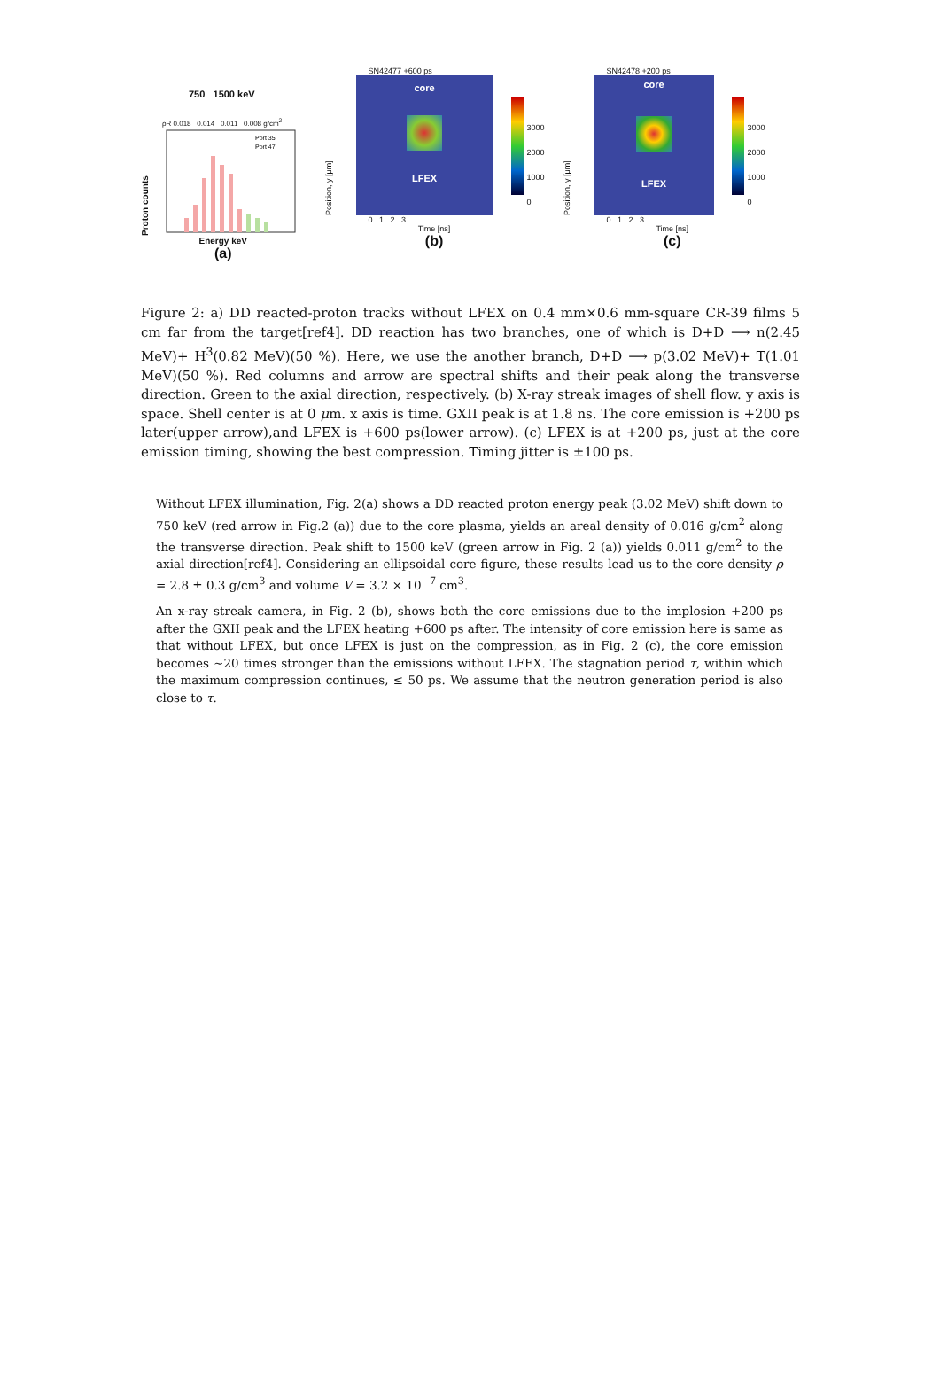750 1500 keV
ρR 0.018 0.014 0.011 0.008 g/cm<sup>2</sup>
Proton counts
Port 35
Port 47
Energy keV
(a)
SN42477 +600 ps
Position, y [μm]
core
LFEX
3000
2000
1000
0
0 1 2 3
Time [ns]
(b)
SN42478 +200 ps
Position, y [μm]
core
LFEX
3000
2000
1000
0
0 1 2 3
Time [ns]
(c)
Figure 2: a) DD reacted-proton tracks without LFEX on 0.4 mm×0.6 mm-square CR-39 films 5 cm far from the target[ref4]. DD reaction has two branches, one of which is D+D ⟶ n(2.45 MeV)+ H<sup>3</sup>(0.82 MeV)(50 %). Here, we use the another branch, D+D ⟶ p(3.02 MeV)+ T(1.01 MeV)(50 %). Red columns and arrow are spectral shifts and their peak along the transverse direction. Green to the axial direction, respectively. (b) X-ray streak images of shell flow. y axis is space. Shell center is at 0 μm. x axis is time. GXII peak is at 1.8 ns. The core emission is +200 ps later(upper arrow),and LFEX is +600 ps(lower arrow). (c) LFEX is at +200 ps, just at the core emission timing, showing the best compression. Timing jitter is ±100 ps.
Without LFEX illumination, Fig. 2(a) shows a DD reacted proton energy peak (3.02 MeV) shift down to 750 keV (red arrow in Fig.2 (a)) due to the core plasma, yields an areal density of 0.016 g/cm<sup>2</sup> along the transverse direction. Peak shift to 1500 keV (green arrow in Fig. 2 (a)) yields 0.011 g/cm<sup>2</sup> to the axial direction[ref4]. Considering an ellipsoidal core figure, these results lead us to the core density ρ = 2.8 ± 0.3 g/cm<sup>3</sup> and volume V = 3.2 × 10<sup>−7</sup> cm<sup>3</sup>.
An x-ray streak camera, in Fig. 2 (b), shows both the core emissions due to the implosion +200 ps after the GXII peak and the LFEX heating +600 ps after. The intensity of core emission here is same as that without LFEX, but once LFEX is just on the compression, as in Fig. 2 (c), the core emission becomes ∼20 times stronger than the emissions without LFEX. The stagnation period τ, within which the maximum compression continues, ≤ 50 ps. We assume that the neutron generation period is also close to τ.